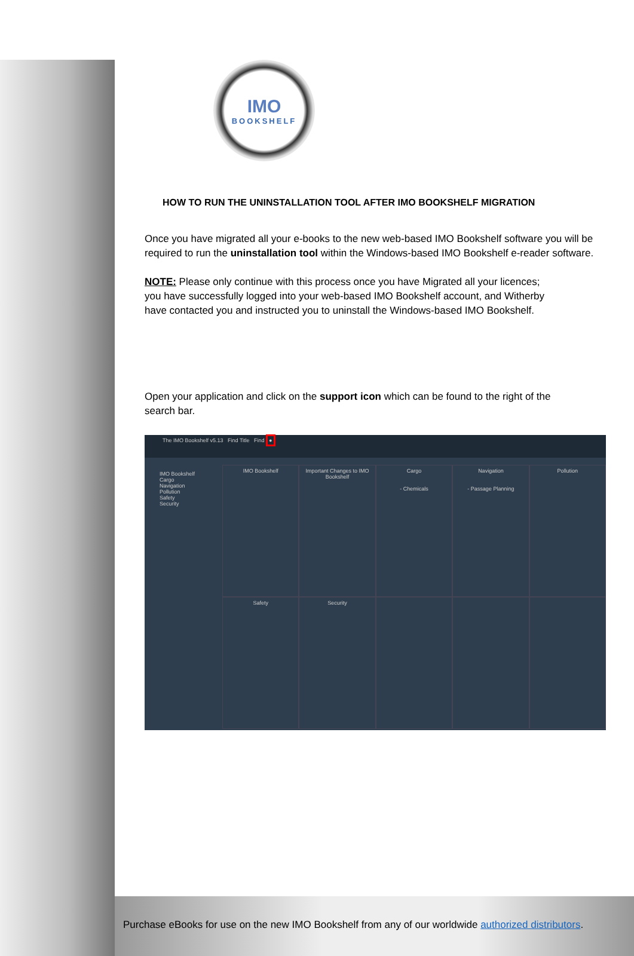IMO
BOOKSHELF
HOW TO RUN THE UNINSTALLATION TOOL AFTER IMO BOOKSHELF MIGRATION
Once you have migrated all your e-books to the new web-based IMO Bookshelf software you will be required to run the uninstallation tool within the Windows-based IMO Bookshelf e-reader software.
NOTE: Please only continue with this process once you have Migrated all your licences; you have successfully logged into your web-based IMO Bookshelf account, and Witherby have contacted you and instructed you to uninstall the Windows-based IMO Bookshelf.
Open your application and click on the support icon which can be found to the right of the search bar.
The IMO Bookshelf v5.13 Find Title Find ●
IMO Bookshelf
Cargo
Navigation
Pollution
Safety
Security
IMO Bookshelf
Important Changes to IMO Bookshelf
Cargo
- Chemicals
Navigation
- Passage Planning
Pollution
Safety
Security
Purchase eBooks for use on the new IMO Bookshelf from any of our worldwide authorized distributors.